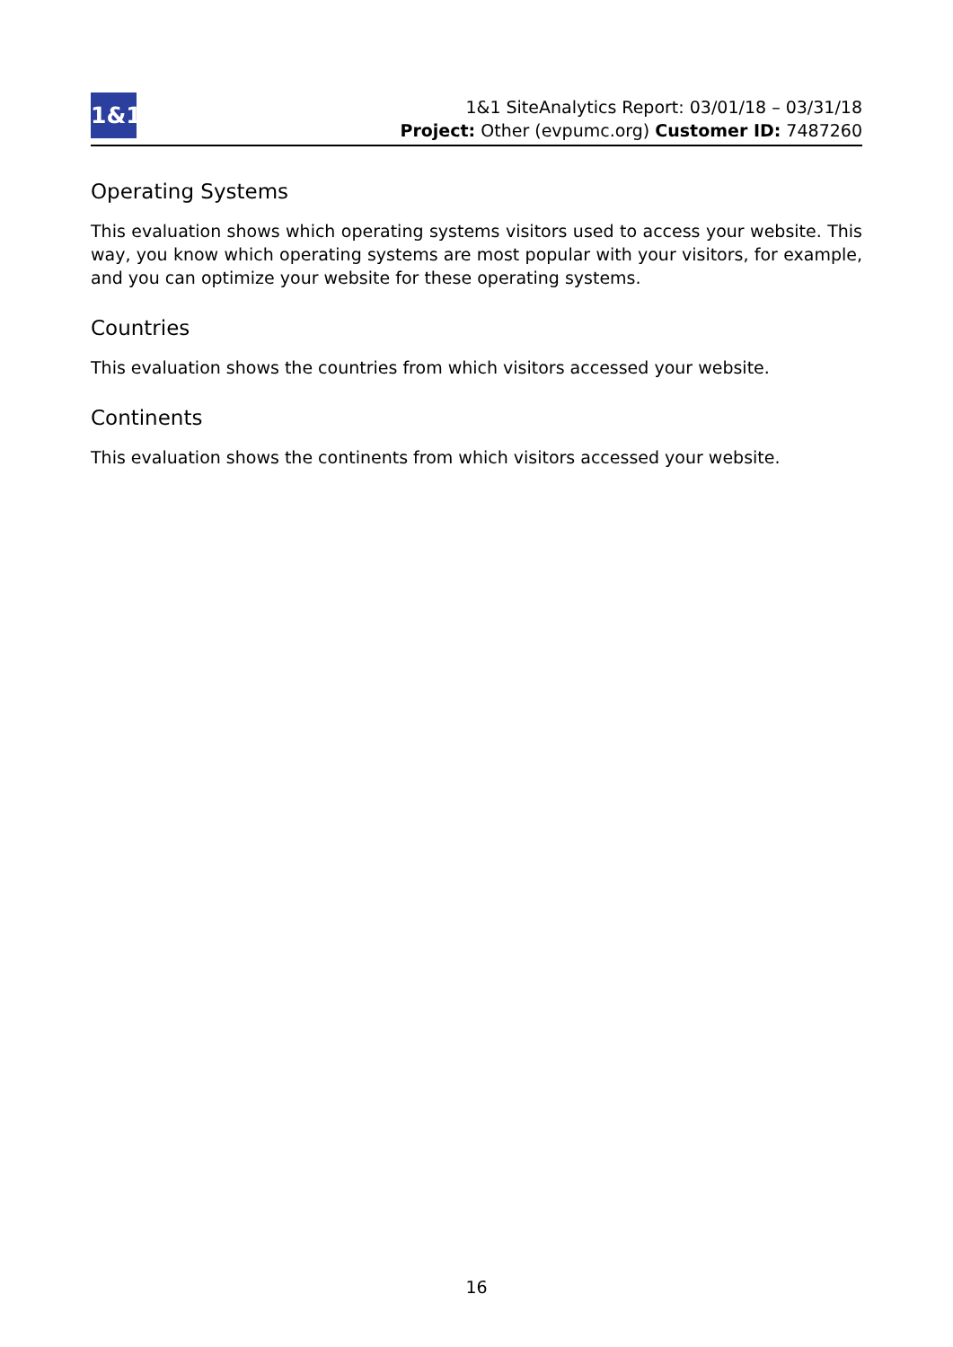1&1
1&1 SiteAnalytics Report: 03/01/18 – 03/31/18
Project: Other (evpumc.org) Customer ID: 7487260
Operating Systems
This evaluation shows which operating systems visitors used to access your website. This way, you know which operating systems are most popular with your visitors, for example, and you can optimize your website for these operating systems.
Countries
This evaluation shows the countries from which visitors accessed your website.
Continents
This evaluation shows the continents from which visitors accessed your website.
16